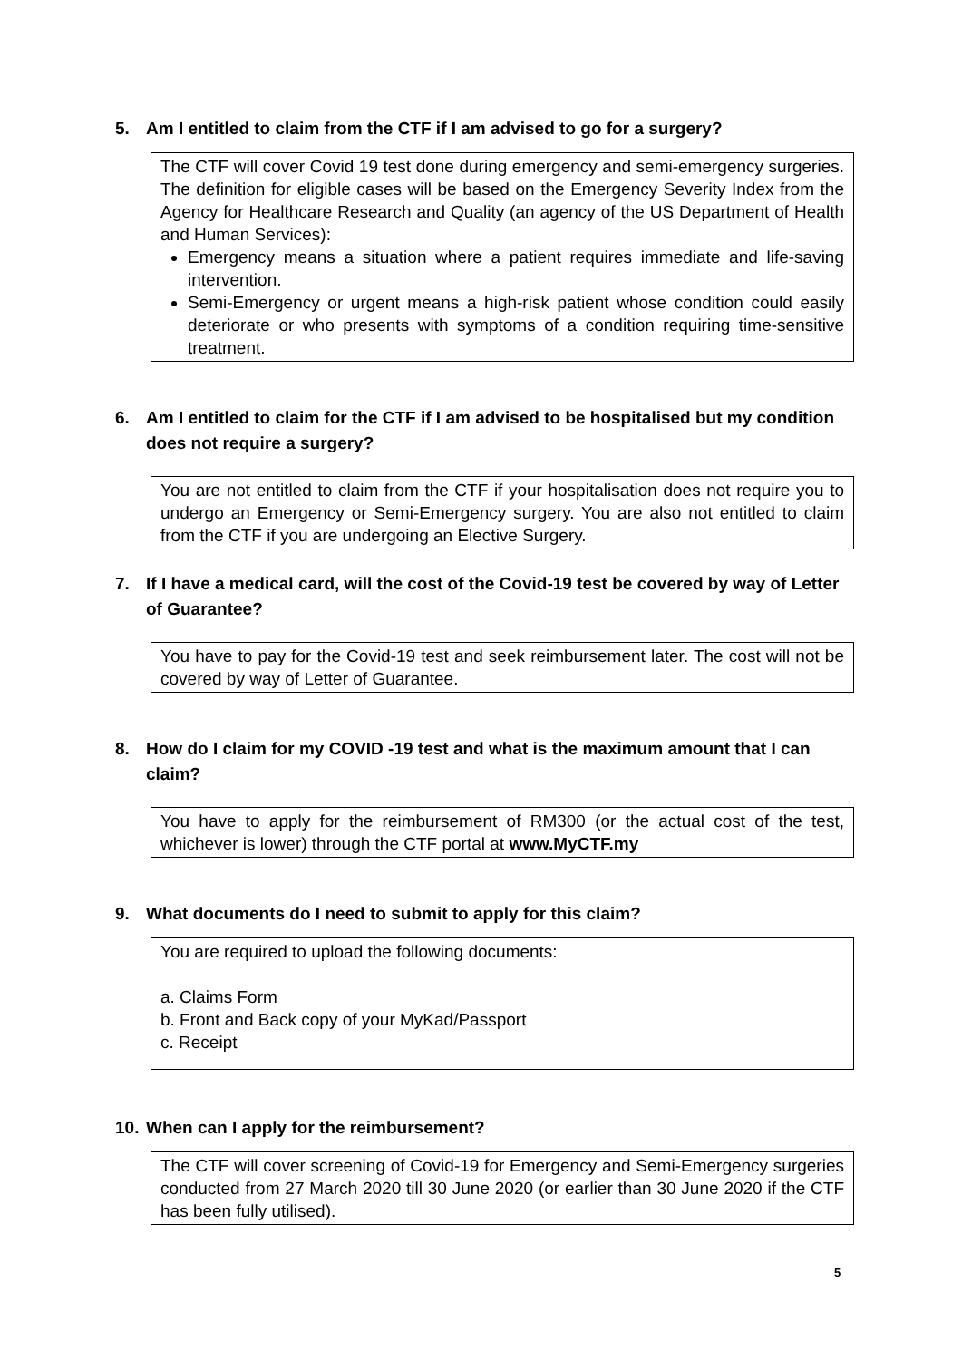5. Am I entitled to claim from the CTF if I am advised to go for a surgery?
The CTF will cover Covid 19 test done during emergency and semi-emergency surgeries. The definition for eligible cases will be based on the Emergency Severity Index from the Agency for Healthcare Research and Quality (an agency of the US Department of Health and Human Services):
Emergency means a situation where a patient requires immediate and life-saving intervention.
Semi-Emergency or urgent means a high-risk patient whose condition could easily deteriorate or who presents with symptoms of a condition requiring time-sensitive treatment.
6. Am I entitled to claim for the CTF if I am advised to be hospitalised but my condition does not require a surgery?
You are not entitled to claim from the CTF if your hospitalisation does not require you to undergo an Emergency or Semi-Emergency surgery. You are also not entitled to claim from the CTF if you are undergoing an Elective Surgery.
7. If I have a medical card, will the cost of the Covid-19 test be covered by way of Letter of Guarantee?
You have to pay for the Covid-19 test and seek reimbursement later. The cost will not be covered by way of Letter of Guarantee.
8. How do I claim for my COVID -19 test and what is the maximum amount that I can claim?
You have to apply for the reimbursement of RM300 (or the actual cost of the test, whichever is lower) through the CTF portal at www.MyCTF.my
9. What documents do I need to submit to apply for this claim?
You are required to upload the following documents:
a. Claims Form
b. Front and Back copy of your MyKad/Passport
c. Receipt
10. When can I apply for the reimbursement?
The CTF will cover screening of Covid-19 for Emergency and Semi-Emergency surgeries conducted from 27 March 2020 till 30 June 2020 (or earlier than 30 June 2020 if the CTF has been fully utilised).
5